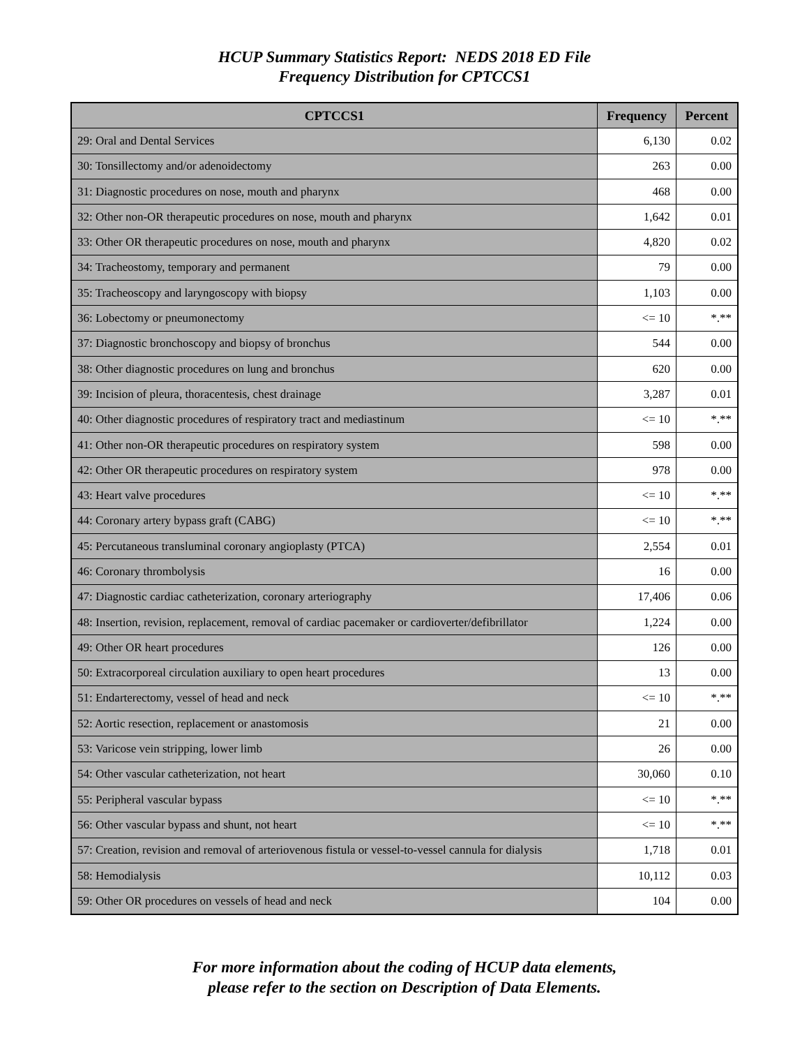HCUP Summary Statistics Report: NEDS 2018 ED File
Frequency Distribution for CPTCCS1
| CPTCCS1 | Frequency | Percent |
| --- | --- | --- |
| 29: Oral and Dental Services | 6,130 | 0.02 |
| 30: Tonsillectomy and/or adenoidectomy | 263 | 0.00 |
| 31: Diagnostic procedures on nose, mouth and pharynx | 468 | 0.00 |
| 32: Other non-OR therapeutic procedures on nose, mouth and pharynx | 1,642 | 0.01 |
| 33: Other OR therapeutic procedures on nose, mouth and pharynx | 4,820 | 0.02 |
| 34: Tracheostomy, temporary and permanent | 79 | 0.00 |
| 35: Tracheoscopy and laryngoscopy with biopsy | 1,103 | 0.00 |
| 36: Lobectomy or pneumonectomy | <= 10 | *.** |
| 37: Diagnostic bronchoscopy and biopsy of bronchus | 544 | 0.00 |
| 38: Other diagnostic procedures on lung and bronchus | 620 | 0.00 |
| 39: Incision of pleura, thoracentesis, chest drainage | 3,287 | 0.01 |
| 40: Other diagnostic procedures of respiratory tract and mediastinum | <= 10 | *.** |
| 41: Other non-OR therapeutic procedures on respiratory system | 598 | 0.00 |
| 42: Other OR therapeutic procedures on respiratory system | 978 | 0.00 |
| 43: Heart valve procedures | <= 10 | *.** |
| 44: Coronary artery bypass graft (CABG) | <= 10 | *.** |
| 45: Percutaneous transluminal coronary angioplasty (PTCA) | 2,554 | 0.01 |
| 46: Coronary thrombolysis | 16 | 0.00 |
| 47: Diagnostic cardiac catheterization, coronary arteriography | 17,406 | 0.06 |
| 48: Insertion, revision, replacement, removal of cardiac pacemaker or cardioverter/defibrillator | 1,224 | 0.00 |
| 49: Other OR heart procedures | 126 | 0.00 |
| 50: Extracorporeal circulation auxiliary to open heart procedures | 13 | 0.00 |
| 51: Endarterectomy, vessel of head and neck | <= 10 | *.** |
| 52: Aortic resection, replacement or anastomosis | 21 | 0.00 |
| 53: Varicose vein stripping, lower limb | 26 | 0.00 |
| 54: Other vascular catheterization, not heart | 30,060 | 0.10 |
| 55: Peripheral vascular bypass | <= 10 | *.** |
| 56: Other vascular bypass and shunt, not heart | <= 10 | *.** |
| 57: Creation, revision and removal of arteriovenous fistula or vessel-to-vessel cannula for dialysis | 1,718 | 0.01 |
| 58: Hemodialysis | 10,112 | 0.03 |
| 59: Other OR procedures on vessels of head and neck | 104 | 0.00 |
For more information about the coding of HCUP data elements,
please refer to the section on Description of Data Elements.